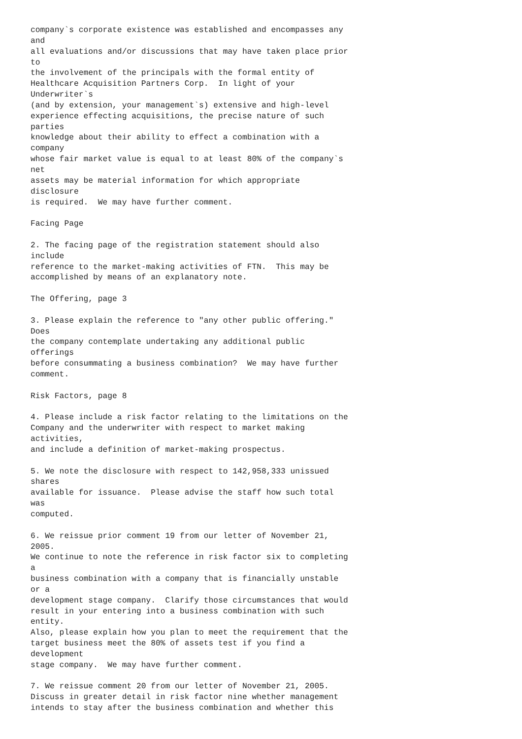company`s corporate existence was established and encompasses any
and
all evaluations and/or discussions that may have taken place prior
to
the involvement of the principals with the formal entity of
Healthcare Acquisition Partners Corp.  In light of your
Underwriter`s
(and by extension, your management`s) extensive and high-level
experience effecting acquisitions, the precise nature of such
parties
knowledge about their ability to effect a combination with a
company
whose fair market value is equal to at least 80% of the company`s
net
assets may be material information for which appropriate
disclosure
is required.  We may have further comment.

Facing Page

2. The facing page of the registration statement should also
include
reference to the market-making activities of FTN.  This may be
accomplished by means of an explanatory note.

The Offering, page 3

3. Please explain the reference to "any other public offering."
Does
the company contemplate undertaking any additional public
offerings
before consummating a business combination?  We may have further
comment.

Risk Factors, page 8

4. Please include a risk factor relating to the limitations on the
Company and the underwriter with respect to market making
activities,
and include a definition of market-making prospectus.

5. We note the disclosure with respect to 142,958,333 unissued
shares
available for issuance.  Please advise the staff how such total
was
computed.

6. We reissue prior comment 19 from our letter of November 21,
2005.
We continue to note the reference in risk factor six to completing
a
business combination with a company that is financially unstable
or a
development stage company.  Clarify those circumstances that would
result in your entering into a business combination with such
entity.
Also, please explain how you plan to meet the requirement that the
target business meet the 80% of assets test if you find a
development
stage company.  We may have further comment.

7. We reissue comment 20 from our letter of November 21, 2005.
Discuss in greater detail in risk factor nine whether management
intends to stay after the business combination and whether this